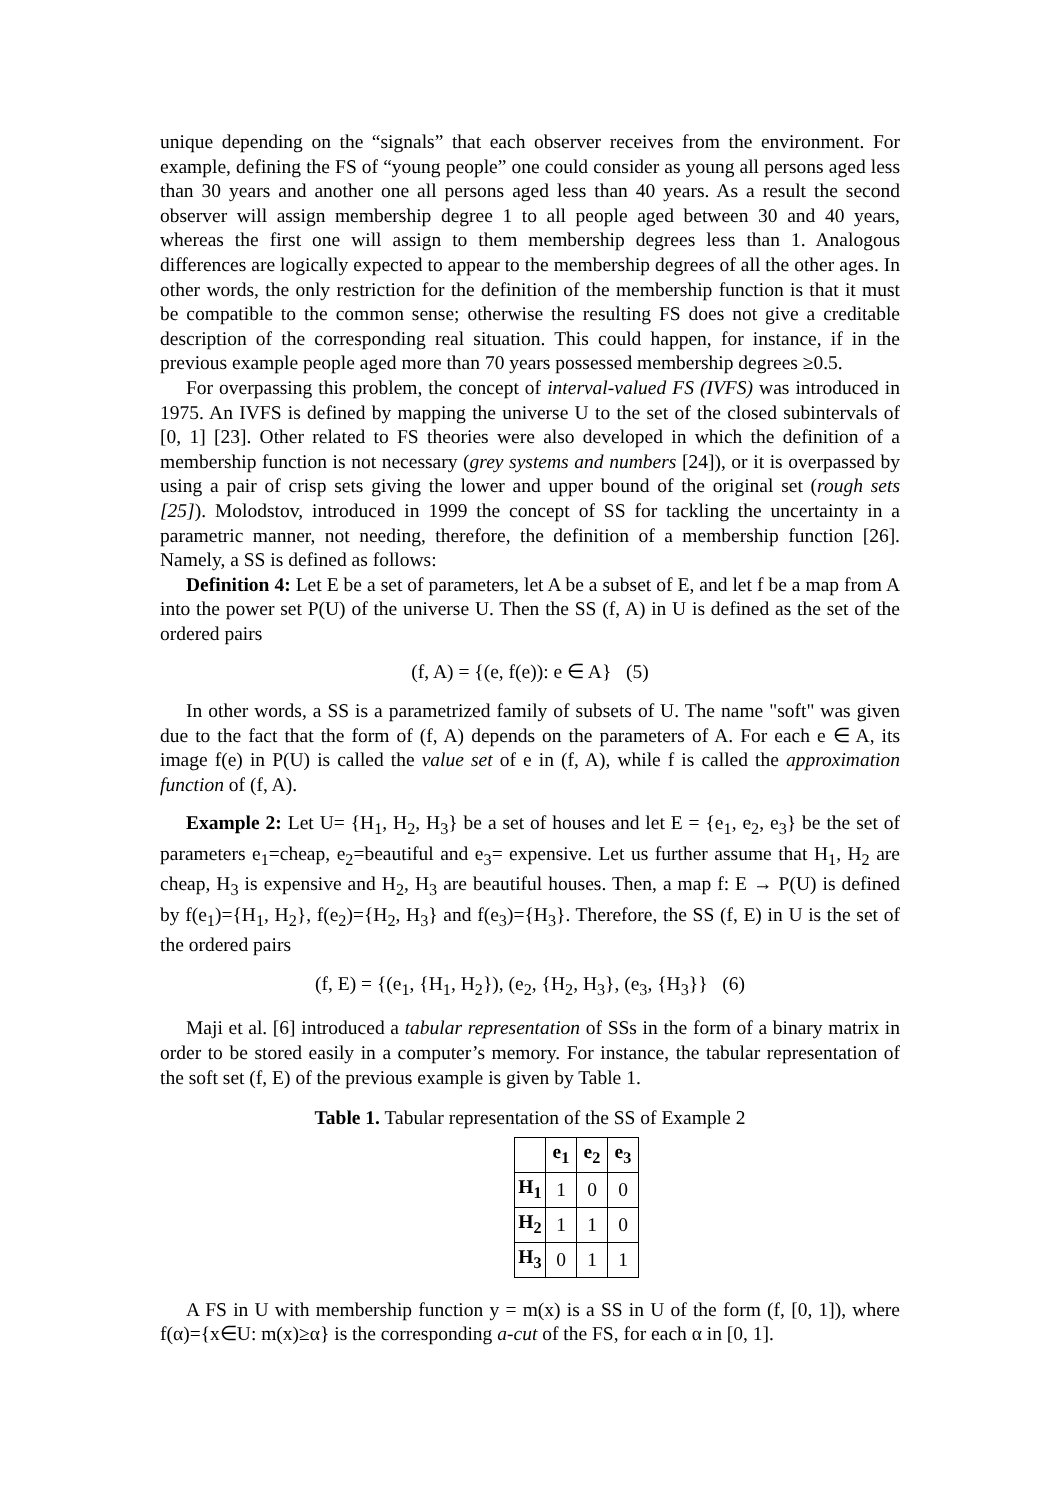unique depending on the “signals” that each observer receives from the environment. For example, defining the FS of “young people” one could consider as young all persons aged less than 30 years and another one all persons aged less than 40 years. As a result the second observer will assign membership degree 1 to all people aged between 30 and 40 years, whereas the first one will assign to them membership degrees less than 1. Analogous differences are logically expected to appear to the membership degrees of all the other ages. In other words, the only restriction for the definition of the membership function is that it must be compatible to the common sense; otherwise the resulting FS does not give a creditable description of the corresponding real situation. This could happen, for instance, if in the previous example people aged more than 70 years possessed membership degrees ≥0.5.
For overpassing this problem, the concept of interval-valued FS (IVFS) was introduced in 1975. An IVFS is defined by mapping the universe U to the set of the closed subintervals of [0, 1] [23]. Other related to FS theories were also developed in which the definition of a membership function is not necessary (grey systems and numbers [24]), or it is overpassed by using a pair of crisp sets giving the lower and upper bound of the original set (rough sets [25]). Molodstov, introduced in 1999 the concept of SS for tackling the uncertainty in a parametric manner, not needing, therefore, the definition of a membership function [26]. Namely, a SS is defined as follows:
Definition 4: Let E be a set of parameters, let A be a subset of E, and let f be a map from A into the power set P(U) of the universe U. Then the SS (f, A) in U is defined as the set of the ordered pairs
(f, A) = {(e, f(e)): e ∈ A} (5)
In other words, a SS is a parametrized family of subsets of U. The name "soft" was given due to the fact that the form of (f, A) depends on the parameters of A. For each e ∈ A, its image f(e) in P(U) is called the value set of e in (f, A), while f is called the approximation function of (f, A).
Example 2: Let U= {H<sub>1</sub>, H<sub>2</sub>, H<sub>3</sub>} be a set of houses and let E = {e<sub>1</sub>, e<sub>2</sub>, e<sub>3</sub>} be the set of parameters e<sub>1</sub>=cheap, e<sub>2</sub>=beautiful and e<sub>3</sub>= expensive. Let us further assume that H<sub>1</sub>, H<sub>2</sub> are cheap, H<sub>3</sub> is expensive and H<sub>2</sub>, H<sub>3</sub> are beautiful houses. Then, a map f: E → P(U) is defined by f(e<sub>1</sub>)={H<sub>1</sub>, H<sub>2</sub>}, f(e<sub>2</sub>)={H<sub>2</sub>, H<sub>3</sub>} and f(e<sub>3</sub>)={H<sub>3</sub>}. Therefore, the SS (f, E) in U is the set of the ordered pairs
(f, E) = {(e<sub>1</sub>, {H<sub>1</sub>, H<sub>2</sub>}), (e<sub>2</sub>, {H<sub>2</sub>, H<sub>3</sub>}, (e<sub>3</sub>, {H<sub>3</sub>}} (6)
Maji et al. [6] introduced a tabular representation of SSs in the form of a binary matrix in order to be stored easily in a computer’s memory. For instance, the tabular representation of the soft set (f, E) of the previous example is given by Table 1.
Table 1. Tabular representation of the SS of Example 2
| | e<sub>1</sub> | e<sub>2</sub> | e<sub>3</sub> |
| --- | --- | --- | --- |
| H<sub>1</sub> | 1 | 0 | 0 |
| H<sub>2</sub> | 1 | 1 | 0 |
| H<sub>3</sub> | 0 | 1 | 1 |
A FS in U with membership function y = m(x) is a SS in U of the form (f, [0, 1]), where f(α)={x∈U: m(x)≥α} is the corresponding a-cut of the FS, for each α in [0, 1].